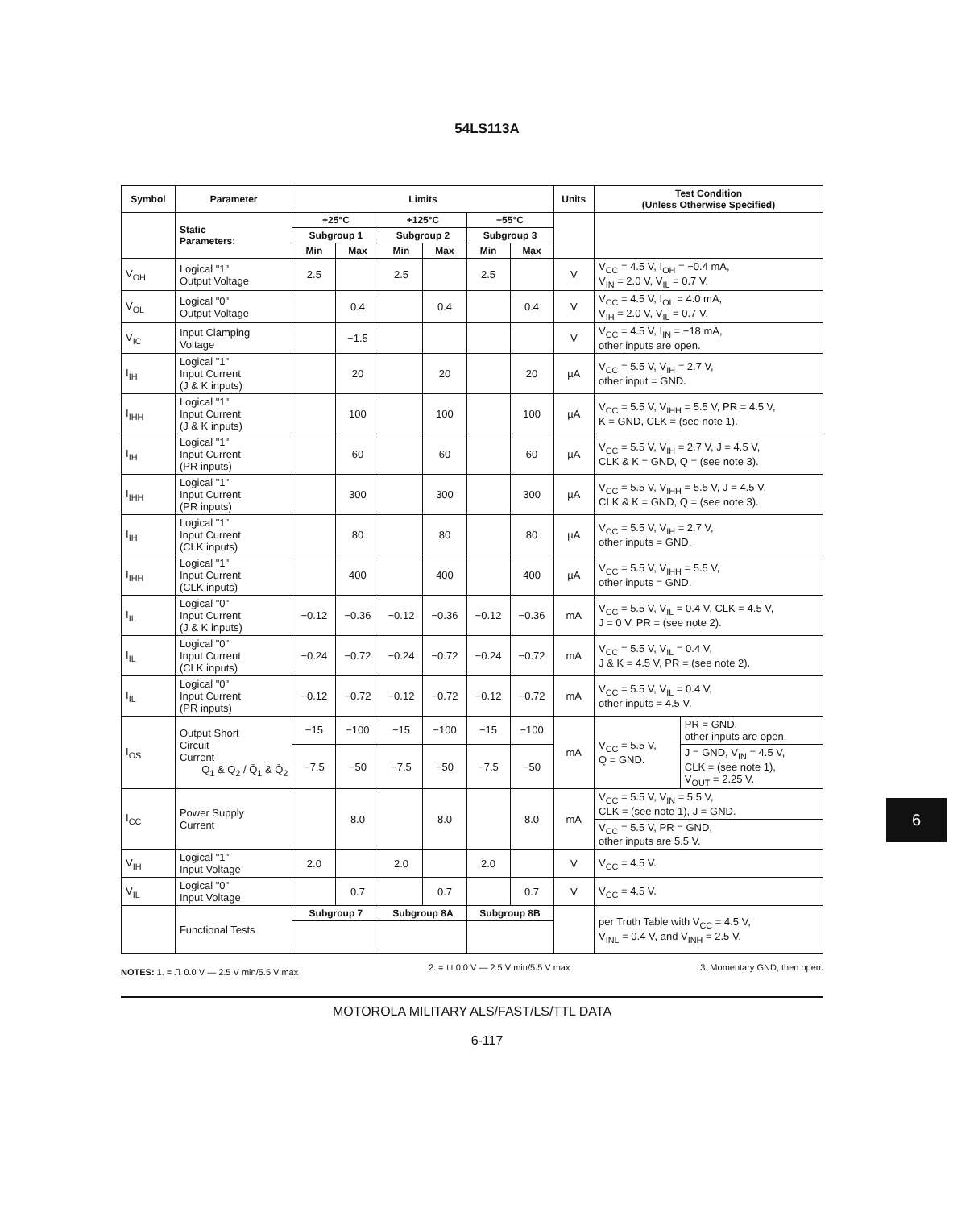54LS113A
| Symbol | Parameter | Limits | | | | | | Units | Test Condition (Unless Otherwise Specified) | |
| --- | --- | --- | --- | --- | --- | --- | --- | --- | --- | --- |
| | Static Parameters: | +25°C | | +125°C | | −55°C | | | | |
| | | Subgroup 1 | | Subgroup 2 | | Subgroup 3 | | | | |
| | | Min | Max | Min | Max | Min | Max | | | |
| V<sub>OH</sub> | Logical "1" Output Voltage | 2.5 | | 2.5 | | 2.5 | | V | V<sub>CC</sub> = 4.5 V, I<sub>OH</sub> = −0.4 mA, V<sub>IN</sub> = 2.0 V, V<sub>IL</sub> = 0.7 V. | |
| V<sub>OL</sub> | Logical "0" Output Voltage | | 0.4 | | 0.4 | | 0.4 | V | V<sub>CC</sub> = 4.5 V, I<sub>OL</sub> = 4.0 mA, V<sub>IH</sub> = 2.0 V, V<sub>IL</sub> = 0.7 V. | |
| V<sub>IC</sub> | Input Clamping Voltage | | −1.5 | | | | | V | V<sub>CC</sub> = 4.5 V, I<sub>IN</sub> = −18 mA, other inputs are open. | |
| I<sub>IH</sub> | Logical "1" Input Current (J & K inputs) | | 20 | | 20 | | 20 | µA | V<sub>CC</sub> = 5.5 V, V<sub>IH</sub> = 2.7 V, other input = GND. | |
| I<sub>IHH</sub> | Logical "1" Input Current (J & K inputs) | | 100 | | 100 | | 100 | µA | V<sub>CC</sub> = 5.5 V, V<sub>IHH</sub> = 5.5 V, PR = 4.5 V, K = GND, CLK = (see note 1). | |
| I<sub>IH</sub> | Logical "1" Input Current (PR inputs) | | 60 | | 60 | | 60 | µA | V<sub>CC</sub> = 5.5 V, V<sub>IH</sub> = 2.7 V, J = 4.5 V, CLK & K = GND, Q = (see note 3). | |
| I<sub>IHH</sub> | Logical "1" Input Current (PR inputs) | | 300 | | 300 | | 300 | µA | V<sub>CC</sub> = 5.5 V, V<sub>IHH</sub> = 5.5 V, J = 4.5 V, CLK & K = GND, Q = (see note 3). | |
| I<sub>IH</sub> | Logical "1" Input Current (CLK inputs) | | 80 | | 80 | | 80 | µA | V<sub>CC</sub> = 5.5 V, V<sub>IH</sub> = 2.7 V, other inputs = GND. | |
| I<sub>IHH</sub> | Logical "1" Input Current (CLK inputs) | | 400 | | 400 | | 400 | µA | V<sub>CC</sub> = 5.5 V, V<sub>IHH</sub> = 5.5 V, other inputs = GND. | |
| I<sub>IL</sub> | Logical "0" Input Current (J & K inputs) | −0.12 | −0.36 | −0.12 | −0.36 | −0.12 | −0.36 | mA | V<sub>CC</sub> = 5.5 V, V<sub>IL</sub> = 0.4 V, CLK = 4.5 V, J = 0 V, PR = (see note 2). | |
| I<sub>IL</sub> | Logical "0" Input Current (CLK inputs) | −0.24 | −0.72 | −0.24 | −0.72 | −0.24 | −0.72 | mA | V<sub>CC</sub> = 5.5 V, V<sub>IL</sub> = 0.4 V, J & K = 4.5 V, PR = (see note 2). | |
| I<sub>IL</sub> | Logical "0" Input Current (PR inputs) | −0.12 | −0.72 | −0.12 | −0.72 | −0.12 | −0.72 | mA | V<sub>CC</sub> = 5.5 V, V<sub>IL</sub> = 0.4 V, other inputs = 4.5 V. | |
| I<sub>OS</sub> | Output Short Circuit Current Q<sub>1</sub> & Q<sub>2</sub> / Q̄<sub>1</sub> & Q̄<sub>2</sub> | −15 | −100 | −15 | −100 | −15 | −100 | mA | V<sub>CC</sub> = 5.5 V, Q = GND. | PR = GND, other inputs are open. |
| | | −7.5 | −50 | −7.5 | −50 | −7.5 | −50 | | | J = GND, V<sub>IN</sub> = 4.5 V, CLK = (see note 1), V<sub>OUT</sub> = 2.25 V. |
| I<sub>CC</sub> | Power Supply Current | | 8.0 | | 8.0 | | 8.0 | mA | V<sub>CC</sub> = 5.5 V, V<sub>IN</sub> = 5.5 V, CLK = (see note 1), J = GND. | |
| | | | | | | | | | V<sub>CC</sub> = 5.5 V, PR = GND, other inputs are 5.5 V. | |
| V<sub>IH</sub> | Logical "1" Input Voltage | 2.0 | | 2.0 | | 2.0 | | V | V<sub>CC</sub> = 4.5 V. | |
| V<sub>IL</sub> | Logical "0" Input Voltage | | 0.7 | | 0.7 | | 0.7 | V | V<sub>CC</sub> = 4.5 V. | |
| | Functional Tests | Subgroup 7 | | Subgroup 8A | | Subgroup 8B | | | per Truth Table with V<sub>CC</sub> = 4.5 V, V<sub>INL</sub> = 0.4 V, and V<sub>INH</sub> = 2.5 V. | |
NOTES: 1. = ⎍ 0.0 V — 2.5 V min/5.5 V max 2. = ⊔ 0.0 V — 2.5 V min/5.5 V max 3. Momentary GND, then open.
MOTOROLA MILITARY ALS/FAST/LS/TTL DATA
6-117
6